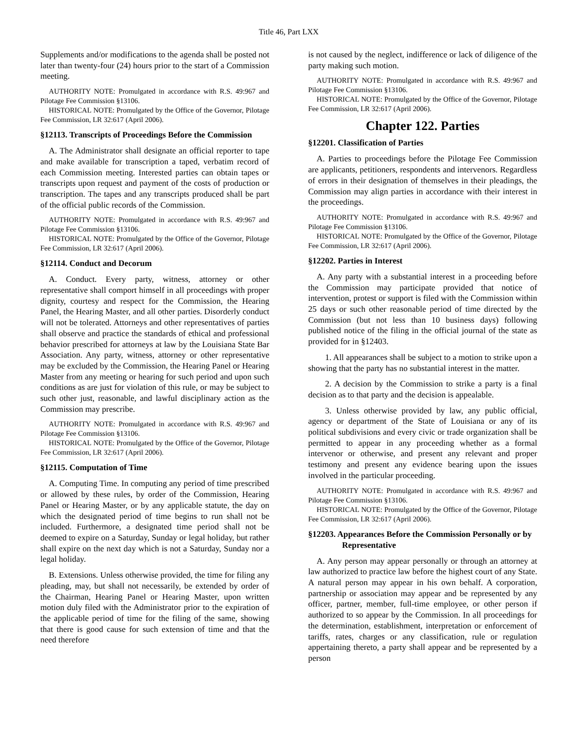Title 46, Part LXX
Supplements and/or modifications to the agenda shall be posted not later than twenty-four (24) hours prior to the start of a Commission meeting.
AUTHORITY NOTE: Promulgated in accordance with R.S. 49:967 and Pilotage Fee Commission §13106.
HISTORICAL NOTE: Promulgated by the Office of the Governor, Pilotage Fee Commission, LR 32:617 (April 2006).
§12113. Transcripts of Proceedings Before the Commission
A. The Administrator shall designate an official reporter to tape and make available for transcription a taped, verbatim record of each Commission meeting. Interested parties can obtain tapes or transcripts upon request and payment of the costs of production or transcription. The tapes and any transcripts produced shall be part of the official public records of the Commission.
AUTHORITY NOTE: Promulgated in accordance with R.S. 49:967 and Pilotage Fee Commission §13106.
HISTORICAL NOTE: Promulgated by the Office of the Governor, Pilotage Fee Commission, LR 32:617 (April 2006).
§12114. Conduct and Decorum
A. Conduct. Every party, witness, attorney or other representative shall comport himself in all proceedings with proper dignity, courtesy and respect for the Commission, the Hearing Panel, the Hearing Master, and all other parties. Disorderly conduct will not be tolerated. Attorneys and other representatives of parties shall observe and practice the standards of ethical and professional behavior prescribed for attorneys at law by the Louisiana State Bar Association. Any party, witness, attorney or other representative may be excluded by the Commission, the Hearing Panel or Hearing Master from any meeting or hearing for such period and upon such conditions as are just for violation of this rule, or may be subject to such other just, reasonable, and lawful disciplinary action as the Commission may prescribe.
AUTHORITY NOTE: Promulgated in accordance with R.S. 49:967 and Pilotage Fee Commission §13106.
HISTORICAL NOTE: Promulgated by the Office of the Governor, Pilotage Fee Commission, LR 32:617 (April 2006).
§12115. Computation of Time
A. Computing Time. In computing any period of time prescribed or allowed by these rules, by order of the Commission, Hearing Panel or Hearing Master, or by any applicable statute, the day on which the designated period of time begins to run shall not be included. Furthermore, a designated time period shall not be deemed to expire on a Saturday, Sunday or legal holiday, but rather shall expire on the next day which is not a Saturday, Sunday nor a legal holiday.
B. Extensions. Unless otherwise provided, the time for filing any pleading, may, but shall not necessarily, be extended by order of the Chairman, Hearing Panel or Hearing Master, upon written motion duly filed with the Administrator prior to the expiration of the applicable period of time for the filing of the same, showing that there is good cause for such extension of time and that the need therefore
is not caused by the neglect, indifference or lack of diligence of the party making such motion.
AUTHORITY NOTE: Promulgated in accordance with R.S. 49:967 and Pilotage Fee Commission §13106.
HISTORICAL NOTE: Promulgated by the Office of the Governor, Pilotage Fee Commission, LR 32:617 (April 2006).
Chapter 122. Parties
§12201. Classification of Parties
A. Parties to proceedings before the Pilotage Fee Commission are applicants, petitioners, respondents and intervenors. Regardless of errors in their designation of themselves in their pleadings, the Commission may align parties in accordance with their interest in the proceedings.
AUTHORITY NOTE: Promulgated in accordance with R.S. 49:967 and Pilotage Fee Commission §13106.
HISTORICAL NOTE: Promulgated by the Office of the Governor, Pilotage Fee Commission, LR 32:617 (April 2006).
§12202. Parties in Interest
A. Any party with a substantial interest in a proceeding before the Commission may participate provided that notice of intervention, protest or support is filed with the Commission within 25 days or such other reasonable period of time directed by the Commission (but not less than 10 business days) following published notice of the filing in the official journal of the state as provided for in §12403.
1. All appearances shall be subject to a motion to strike upon a showing that the party has no substantial interest in the matter.
2. A decision by the Commission to strike a party is a final decision as to that party and the decision is appealable.
3. Unless otherwise provided by law, any public official, agency or department of the State of Louisiana or any of its political subdivisions and every civic or trade organization shall be permitted to appear in any proceeding whether as a formal intervenor or otherwise, and present any relevant and proper testimony and present any evidence bearing upon the issues involved in the particular proceeding.
AUTHORITY NOTE: Promulgated in accordance with R.S. 49:967 and Pilotage Fee Commission §13106.
HISTORICAL NOTE: Promulgated by the Office of the Governor, Pilotage Fee Commission, LR 32:617 (April 2006).
§12203. Appearances Before the Commission Personally or by Representative
A. Any person may appear personally or through an attorney at law authorized to practice law before the highest court of any State. A natural person may appear in his own behalf. A corporation, partnership or association may appear and be represented by any officer, partner, member, full-time employee, or other person if authorized to so appear by the Commission. In all proceedings for the determination, establishment, interpretation or enforcement of tariffs, rates, charges or any classification, rule or regulation appertaining thereto, a party shall appear and be represented by a person